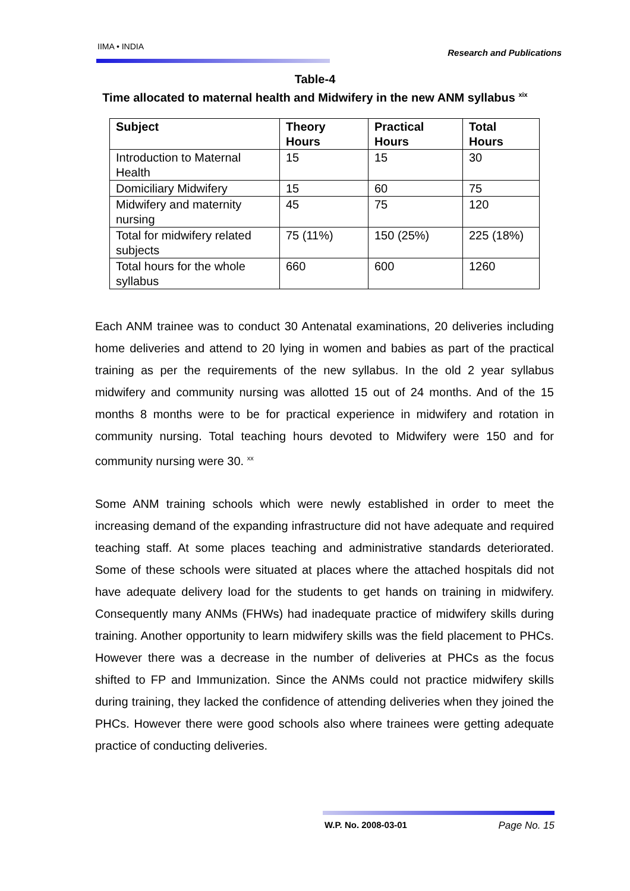IIMA • INDIA Research and Publications
Table-4
Time allocated to maternal health and Midwifery in the new ANM syllabus <sup>xix</sup>
| Subject | Theory Hours | Practical Hours | Total Hours |
| --- | --- | --- | --- |
| Introduction to Maternal Health | 15 | 15 | 30 |
| Domiciliary Midwifery | 15 | 60 | 75 |
| Midwifery and maternity nursing | 45 | 75 | 120 |
| Total for midwifery related subjects | 75 (11%) | 150 (25%) | 225 (18%) |
| Total hours for the whole syllabus | 660 | 600 | 1260 |
Each ANM trainee was to conduct 30 Antenatal examinations, 20 deliveries including home deliveries and attend to 20 lying in women and babies as part of the practical training as per the requirements of the new syllabus. In the old 2 year syllabus midwifery and community nursing was allotted 15 out of 24 months. And of the 15 months 8 months were to be for practical experience in midwifery and rotation in community nursing. Total teaching hours devoted to Midwifery were 150 and for community nursing were 30. <sup>xx</sup>
Some ANM training schools which were newly established in order to meet the increasing demand of the expanding infrastructure did not have adequate and required teaching staff. At some places teaching and administrative standards deteriorated. Some of these schools were situated at places where the attached hospitals did not have adequate delivery load for the students to get hands on training in midwifery. Consequently many ANMs (FHWs) had inadequate practice of midwifery skills during training. Another opportunity to learn midwifery skills was the field placement to PHCs. However there was a decrease in the number of deliveries at PHCs as the focus shifted to FP and Immunization. Since the ANMs could not practice midwifery skills during training, they lacked the confidence of attending deliveries when they joined the PHCs. However there were good schools also where trainees were getting adequate practice of conducting deliveries.
W.P. No. 2008-03-01 Page No. 15